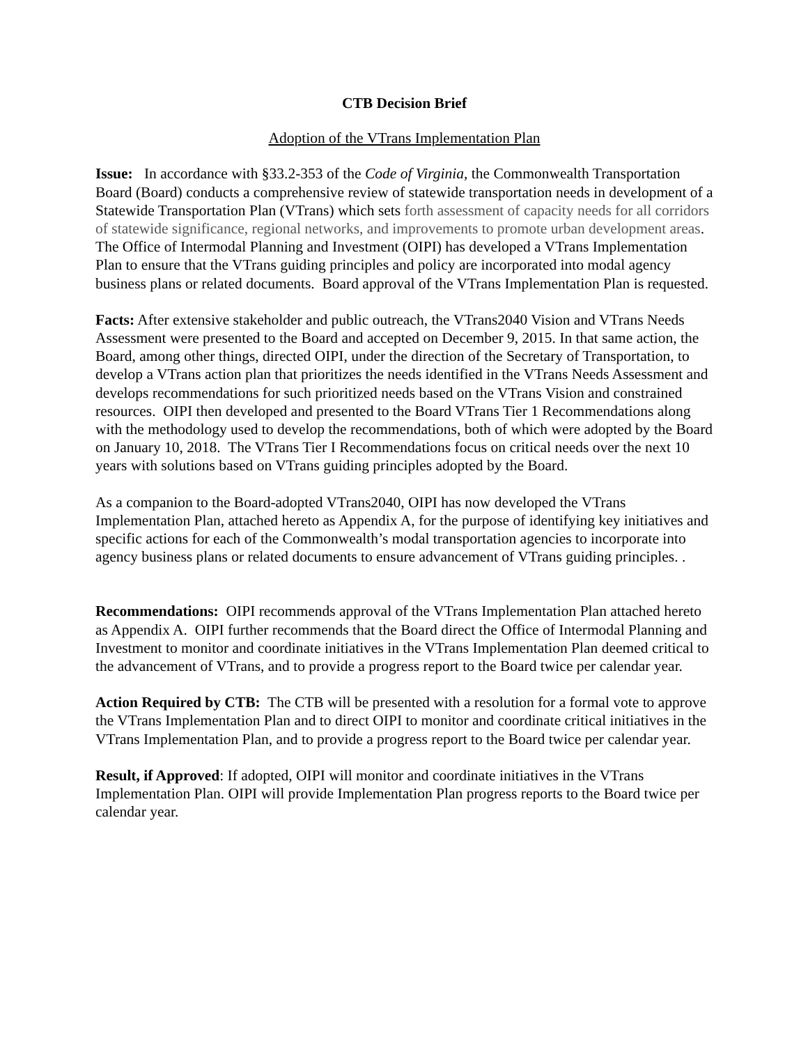CTB Decision Brief
Adoption of the VTrans Implementation Plan
Issue: In accordance with §33.2-353 of the Code of Virginia, the Commonwealth Transportation Board (Board) conducts a comprehensive review of statewide transportation needs in development of a Statewide Transportation Plan (VTrans) which sets forth assessment of capacity needs for all corridors of statewide significance, regional networks, and improvements to promote urban development areas. The Office of Intermodal Planning and Investment (OIPI) has developed a VTrans Implementation Plan to ensure that the VTrans guiding principles and policy are incorporated into modal agency business plans or related documents. Board approval of the VTrans Implementation Plan is requested.
Facts: After extensive stakeholder and public outreach, the VTrans2040 Vision and VTrans Needs Assessment were presented to the Board and accepted on December 9, 2015. In that same action, the Board, among other things, directed OIPI, under the direction of the Secretary of Transportation, to develop a VTrans action plan that prioritizes the needs identified in the VTrans Needs Assessment and develops recommendations for such prioritized needs based on the VTrans Vision and constrained resources. OIPI then developed and presented to the Board VTrans Tier 1 Recommendations along with the methodology used to develop the recommendations, both of which were adopted by the Board on January 10, 2018. The VTrans Tier I Recommendations focus on critical needs over the next 10 years with solutions based on VTrans guiding principles adopted by the Board.
As a companion to the Board-adopted VTrans2040, OIPI has now developed the VTrans Implementation Plan, attached hereto as Appendix A, for the purpose of identifying key initiatives and specific actions for each of the Commonwealth’s modal transportation agencies to incorporate into agency business plans or related documents to ensure advancement of VTrans guiding principles. .
Recommendations: OIPI recommends approval of the VTrans Implementation Plan attached hereto as Appendix A. OIPI further recommends that the Board direct the Office of Intermodal Planning and Investment to monitor and coordinate initiatives in the VTrans Implementation Plan deemed critical to the advancement of VTrans, and to provide a progress report to the Board twice per calendar year.
Action Required by CTB: The CTB will be presented with a resolution for a formal vote to approve the VTrans Implementation Plan and to direct OIPI to monitor and coordinate critical initiatives in the VTrans Implementation Plan, and to provide a progress report to the Board twice per calendar year.
Result, if Approved: If adopted, OIPI will monitor and coordinate initiatives in the VTrans Implementation Plan. OIPI will provide Implementation Plan progress reports to the Board twice per calendar year.